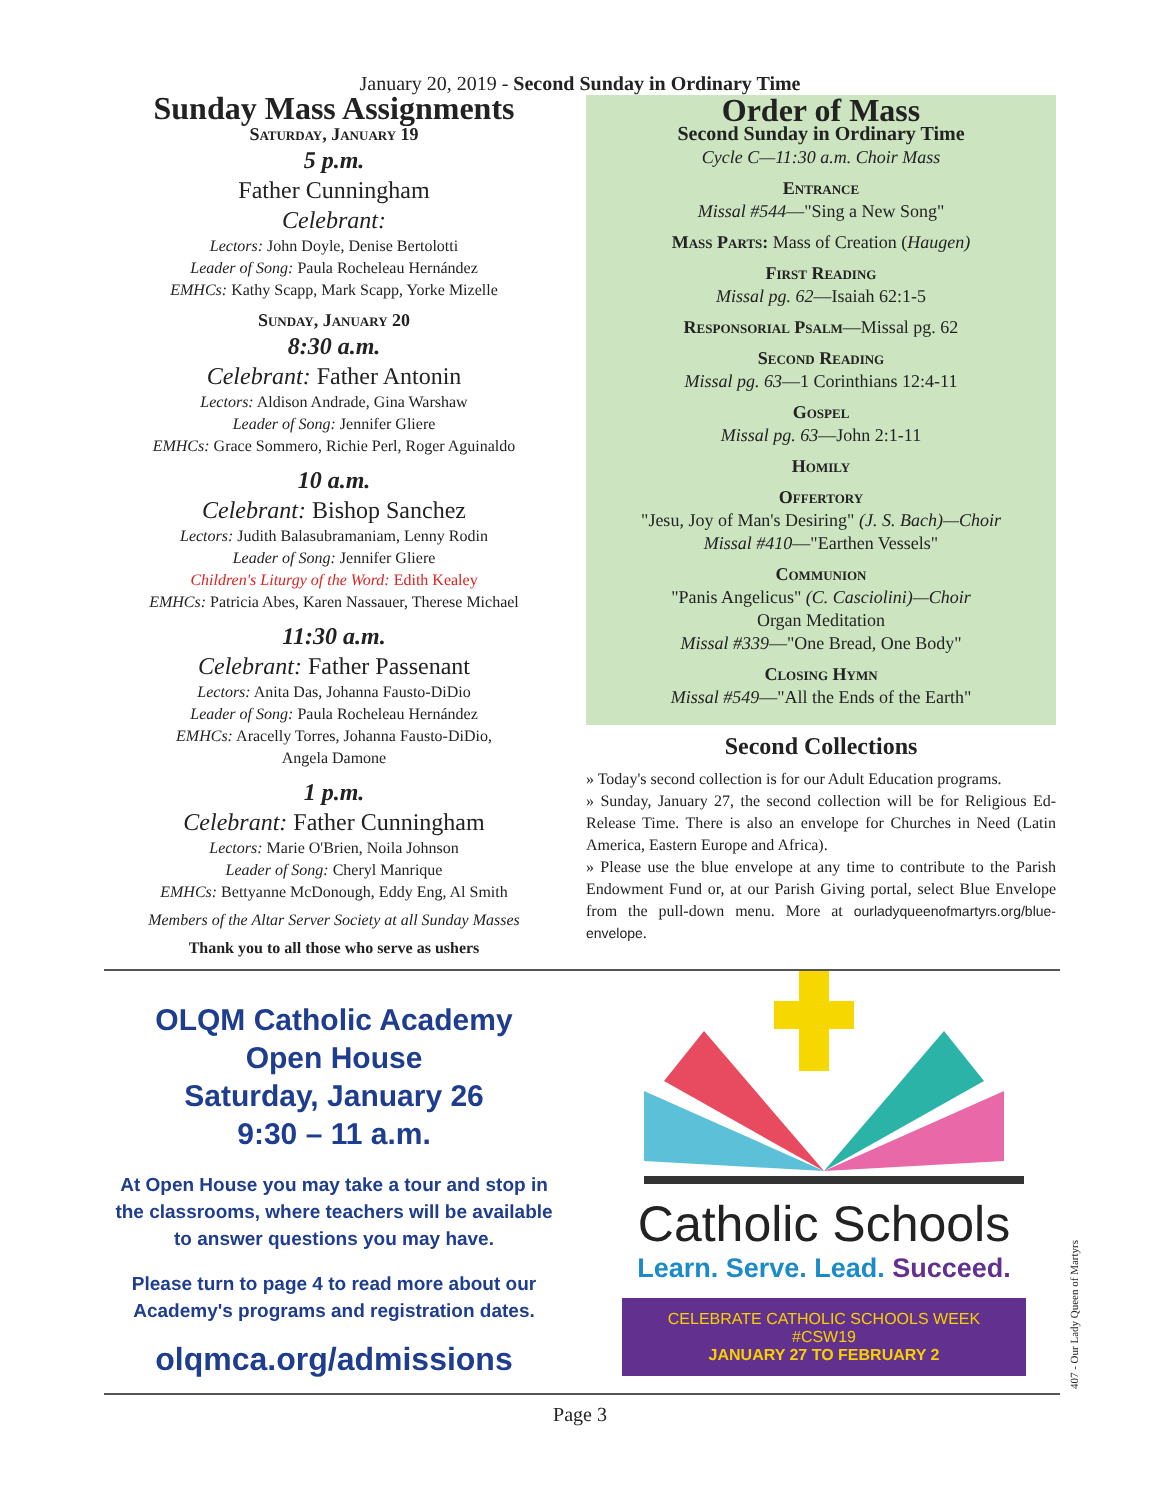January 20, 2019 - Second Sunday in Ordinary Time
Sunday Mass Assignments
Saturday, January 19
5 p.m.
Father Cunningham
Celebrant:
Lectors: John Doyle, Denise Bertolotti
Leader of Song: Paula Rocheleau Hernández
EMHCs: Kathy Scapp, Mark Scapp, Yorke Mizelle
Sunday, January 20
8:30 a.m.
Celebrant: Father Antonin
Lectors: Aldison Andrade, Gina Warshaw
Leader of Song: Jennifer Gliere
EMHCs: Grace Sommero, Richie Perl, Roger Aguinaldo
10 a.m.
Celebrant: Bishop Sanchez
Lectors: Judith Balasubramaniam, Lenny Rodin
Leader of Song: Jennifer Gliere
Children's Liturgy of the Word: Edith Kealey
EMHCs: Patricia Abes, Karen Nassauer, Therese Michael
11:30 a.m.
Celebrant: Father Passenant
Lectors: Anita Das, Johanna Fausto-DiDio
Leader of Song: Paula Rocheleau Hernández
EMHCs: Aracelly Torres, Johanna Fausto-DiDio,
Angela Damone
1 p.m.
Celebrant: Father Cunningham
Lectors: Marie O'Brien, Noila Johnson
Leader of Song: Cheryl Manrique
EMHCs: Bettyanne McDonough, Eddy Eng, Al Smith
Members of the Altar Server Society at all Sunday Masses
Thank you to all those who serve as ushers
Order of Mass
Second Sunday in Ordinary Time
Cycle C—11:30 a.m. Choir Mass
Entrance
Missal #544—"Sing a New Song"
Mass Parts: Mass of Creation (Haugen)
First Reading
Missal pg. 62—Isaiah 62:1-5
Responsorial Psalm—Missal pg. 62
Second Reading
Missal pg. 63—1 Corinthians 12:4-11
Gospel
Missal pg. 63—John 2:1-11
Homily
Offertory
"Jesu, Joy of Man's Desiring" (J. S. Bach)—Choir
Missal #410—"Earthen Vessels"
Communion
"Panis Angelicus" (C. Casciolini)—Choir
Organ Meditation
Missal #339—"One Bread, One Body"
Closing Hymn
Missal #549—"All the Ends of the Earth"
Second Collections
» Today's second collection is for our Adult Education programs.
» Sunday, January 27, the second collection will be for Religious Ed-Release Time. There is also an envelope for Churches in Need (Latin America, Eastern Europe and Africa).
» Please use the blue envelope at any time to contribute to the Parish Endowment Fund or, at our Parish Giving portal, select Blue Envelope from the pull-down menu. More at ourladyqueenofmartyrs.org/blue-envelope.
OLQM Catholic Academy
Open House
Saturday, January 26
9:30 – 11 a.m.
At Open House you may take a tour and stop in the classrooms, where teachers will be available to answer questions you may have.
Please turn to page 4 to read more about our Academy's programs and registration dates.
olqmca.org/admissions
Catholic Schools
Learn. Serve. Lead. Succeed.
CELEBRATE CATHOLIC SCHOOLS WEEK #CSW19
JANUARY 27 TO FEBRUARY 2
Page 3
407 - Our Lady Queen of Martyrs